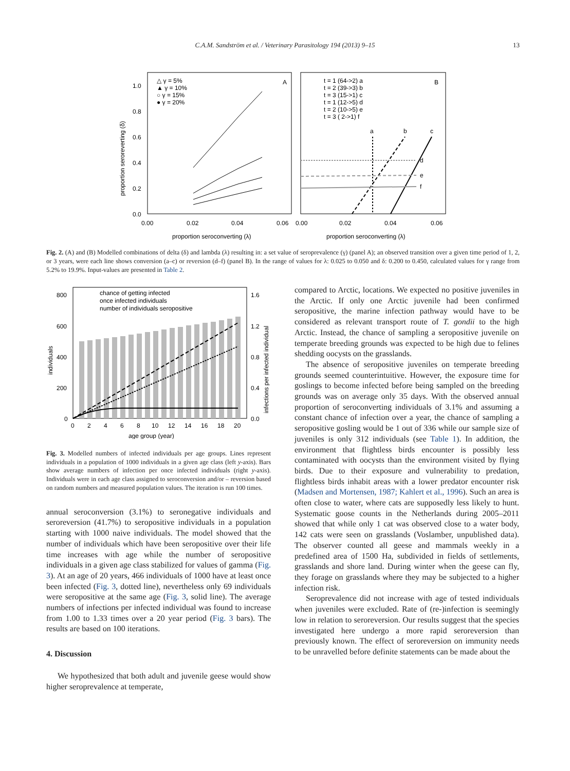C.A.M. Sandström et al. / Veterinary Parasitology 194 (2013) 9–15 13
A
B
1.0
0.8
0.6
0.4
0.2
0.0
0.00
0.02
0.04
0.06
0.00
0.02
0.04
0.06
proportion seroconverting (λ)
proportion seroconverting (λ)
△ γ = 5%
▲ γ = 10%
○ γ = 15%
● γ = 20%
t = 1 (64->2) a
t = 2 (39->3) b
t = 3 (15->1) c
t = 1 (12->5) d
t = 2 (10->5) e
t = 3 ( 2->1) f
a
b
c
d
e
f
proportion seroreverting (δ)
Fig. 2. (A) and (B) Modelled combinations of delta (δ) and lambda (λ) resulting in: a set value of seroprevalence (γ) (panel A); an observed transition over a given time period of 1, 2, or 3 years, were each line shows conversion (a–c) or reversion (d–f) (panel B). In the range of values for λ: 0.025 to 0.050 and δ: 0.200 to 0.450, calculated values for γ range from 5.2% to 19.9%. Input-values are presented in Table 2.
chance of getting infected
once infected individuals
number of individuals seropositive
800
600
400
200
0
1.6
1.2
0.8
0.4
0.0
0
2
4
6
8
10
12
14
16
18
20
age group (year)
individuals
infections per infected individual
Fig. 3. Modelled numbers of infected individuals per age groups. Lines represent individuals in a population of 1000 individuals in a given age class (left y-axis). Bars show average numbers of infection per once infected individuals (right y-axis). Individuals were in each age class assigned to seroconversion and/or – reversion based on random numbers and measured population values. The iteration is run 100 times.
annual seroconversion (3.1%) to seronegative individuals and seroreversion (41.7%) to seropositive individuals in a population starting with 1000 naive individuals. The model showed that the number of individuals which have been seropositive over their life time increases with age while the number of seropositive individuals in a given age class stabilized for values of gamma (Fig. 3). At an age of 20 years, 466 individuals of 1000 have at least once been infected (Fig. 3, dotted line), nevertheless only 69 individuals were seropositive at the same age (Fig. 3, solid line). The average numbers of infections per infected individual was found to increase from 1.00 to 1.33 times over a 20 year period (Fig. 3 bars). The results are based on 100 iterations.
4. Discussion
We hypothesized that both adult and juvenile geese would show higher seroprevalence at temperate,
compared to Arctic, locations. We expected no positive juveniles in the Arctic. If only one Arctic juvenile had been confirmed seropositive, the marine infection pathway would have to be considered as relevant transport route of T. gondii to the high Arctic. Instead, the chance of sampling a seropositive juvenile on temperate breeding grounds was expected to be high due to felines shedding oocysts on the grasslands.
The absence of seropositive juveniles on temperate breeding grounds seemed counterintuitive. However, the exposure time for goslings to become infected before being sampled on the breeding grounds was on average only 35 days. With the observed annual proportion of seroconverting individuals of 3.1% and assuming a constant chance of infection over a year, the chance of sampling a seropositive gosling would be 1 out of 336 while our sample size of juveniles is only 312 individuals (see Table 1). In addition, the environment that flightless birds encounter is possibly less contaminated with oocysts than the environment visited by flying birds. Due to their exposure and vulnerability to predation, flightless birds inhabit areas with a lower predator encounter risk (Madsen and Mortensen, 1987; Kahlert et al., 1996). Such an area is often close to water, where cats are supposedly less likely to hunt. Systematic goose counts in the Netherlands during 2005–2011 showed that while only 1 cat was observed close to a water body, 142 cats were seen on grasslands (Voslamber, unpublished data). The observer counted all geese and mammals weekly in a predefined area of 1500 Ha, subdivided in fields of settlements, grasslands and shore land. During winter when the geese can fly, they forage on grasslands where they may be subjected to a higher infection risk.
Seroprevalence did not increase with age of tested individuals when juveniles were excluded. Rate of (re-)infection is seemingly low in relation to seroreversion. Our results suggest that the species investigated here undergo a more rapid seroreversion than previously known. The effect of seroreversion on immunity needs to be unravelled before definite statements can be made about the